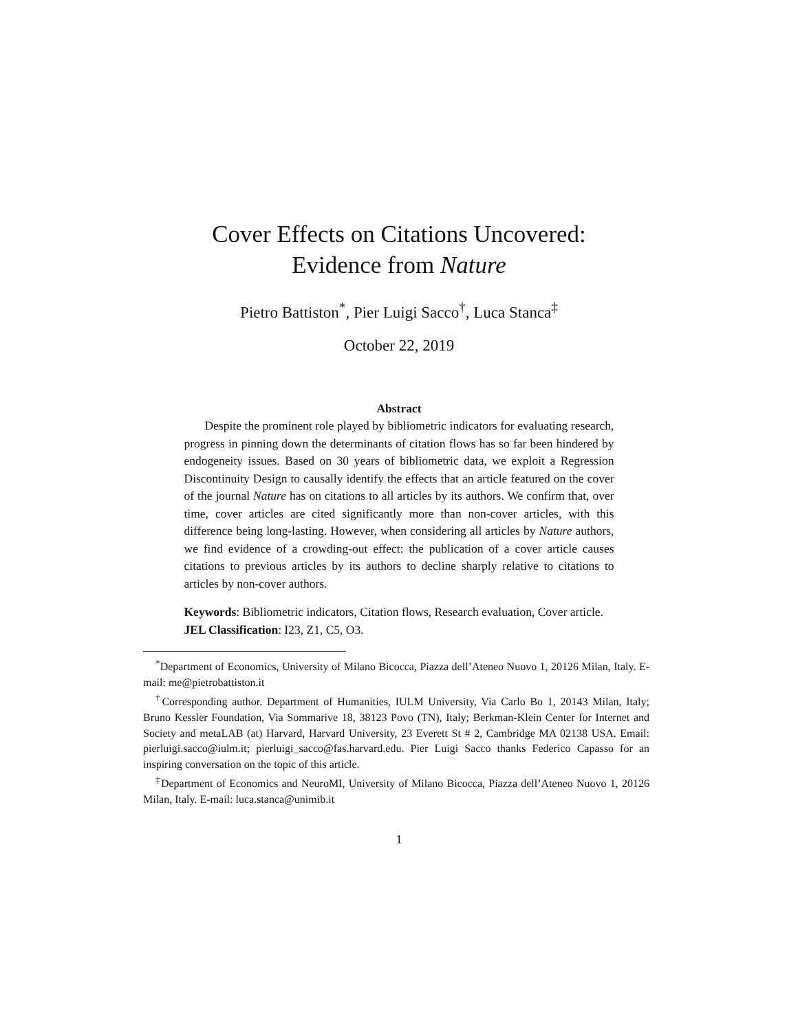Cover Effects on Citations Uncovered:
Evidence from Nature
Pietro Battiston<sup>*</sup>, Pier Luigi Sacco<sup>†</sup>, Luca Stanca<sup>‡</sup>
October 22, 2019
Abstract
Despite the prominent role played by bibliometric indicators for evaluating research, progress in pinning down the determinants of citation flows has so far been hindered by endogeneity issues. Based on 30 years of bibliometric data, we exploit a Regression Discontinuity Design to causally identify the effects that an article featured on the cover of the journal Nature has on citations to all articles by its authors. We confirm that, over time, cover articles are cited significantly more than non-cover articles, with this difference being long-lasting. However, when considering all articles by Nature authors, we find evidence of a crowding-out effect: the publication of a cover article causes citations to previous articles by its authors to decline sharply relative to citations to articles by non-cover authors.
Keywords: Bibliometric indicators, Citation flows, Research evaluation, Cover article.
JEL Classification: I23, Z1, C5, O3.
<sup>*</sup> Department of Economics, University of Milano Bicocca, Piazza dell’Ateneo Nuovo 1, 20126 Milan, Italy. E-mail: me@pietrobattiston.it
<sup>†</sup> Corresponding author. Department of Humanities, IULM University, Via Carlo Bo 1, 20143 Milan, Italy; Bruno Kessler Foundation, Via Sommarive 18, 38123 Povo (TN), Italy; Berkman-Klein Center for Internet and Society and metaLAB (at) Harvard, Harvard University, 23 Everett St # 2, Cambridge MA 02138 USA. Email: pierluigi.sacco@iulm.it; pierluigi_sacco@fas.harvard.edu. Pier Luigi Sacco thanks Federico Capasso for an inspiring conversation on the topic of this article.
<sup>‡</sup> Department of Economics and NeuroMI, University of Milano Bicocca, Piazza dell’Ateneo Nuovo 1, 20126 Milan, Italy. E-mail: luca.stanca@unimib.it
1